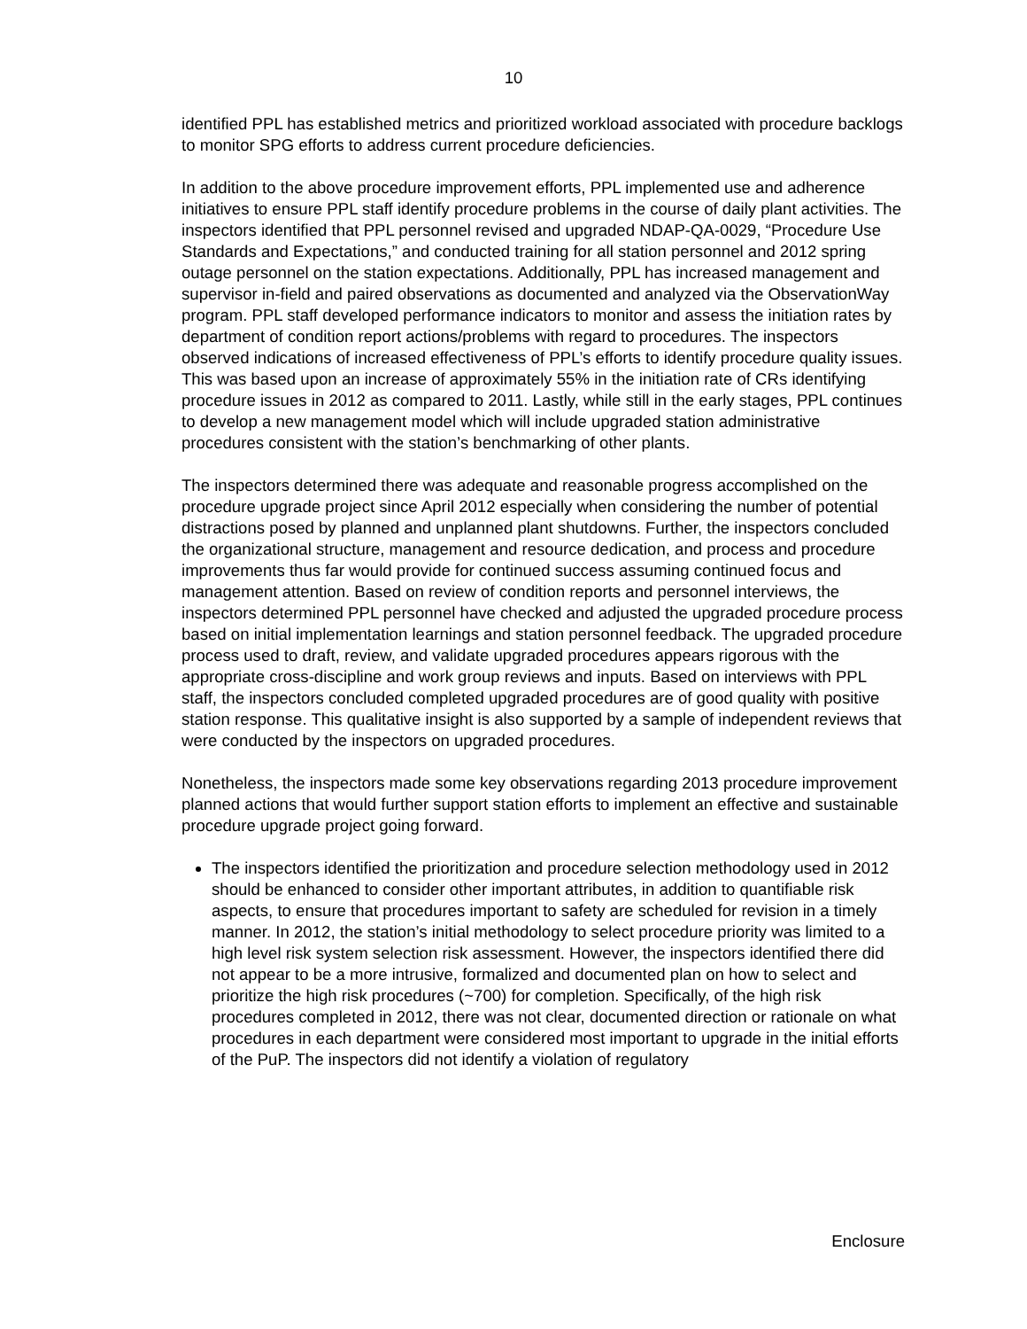10
identified PPL has established metrics and prioritized workload associated with procedure backlogs to monitor SPG efforts to address current procedure deficiencies.
In addition to the above procedure improvement efforts, PPL implemented use and adherence initiatives to ensure PPL staff identify procedure problems in the course of daily plant activities. The inspectors identified that PPL personnel revised and upgraded NDAP-QA-0029, “Procedure Use Standards and Expectations,” and conducted training for all station personnel and 2012 spring outage personnel on the station expectations. Additionally, PPL has increased management and supervisor in-field and paired observations as documented and analyzed via the ObservationWay program. PPL staff developed performance indicators to monitor and assess the initiation rates by department of condition report actions/problems with regard to procedures. The inspectors observed indications of increased effectiveness of PPL’s efforts to identify procedure quality issues. This was based upon an increase of approximately 55% in the initiation rate of CRs identifying procedure issues in 2012 as compared to 2011. Lastly, while still in the early stages, PPL continues to develop a new management model which will include upgraded station administrative procedures consistent with the station’s benchmarking of other plants.
The inspectors determined there was adequate and reasonable progress accomplished on the procedure upgrade project since April 2012 especially when considering the number of potential distractions posed by planned and unplanned plant shutdowns. Further, the inspectors concluded the organizational structure, management and resource dedication, and process and procedure improvements thus far would provide for continued success assuming continued focus and management attention. Based on review of condition reports and personnel interviews, the inspectors determined PPL personnel have checked and adjusted the upgraded procedure process based on initial implementation learnings and station personnel feedback. The upgraded procedure process used to draft, review, and validate upgraded procedures appears rigorous with the appropriate cross-discipline and work group reviews and inputs. Based on interviews with PPL staff, the inspectors concluded completed upgraded procedures are of good quality with positive station response. This qualitative insight is also supported by a sample of independent reviews that were conducted by the inspectors on upgraded procedures.
Nonetheless, the inspectors made some key observations regarding 2013 procedure improvement planned actions that would further support station efforts to implement an effective and sustainable procedure upgrade project going forward.
The inspectors identified the prioritization and procedure selection methodology used in 2012 should be enhanced to consider other important attributes, in addition to quantifiable risk aspects, to ensure that procedures important to safety are scheduled for revision in a timely manner. In 2012, the station’s initial methodology to select procedure priority was limited to a high level risk system selection risk assessment. However, the inspectors identified there did not appear to be a more intrusive, formalized and documented plan on how to select and prioritize the high risk procedures (~700) for completion. Specifically, of the high risk procedures completed in 2012, there was not clear, documented direction or rationale on what procedures in each department were considered most important to upgrade in the initial efforts of the PuP. The inspectors did not identify a violation of regulatory
Enclosure